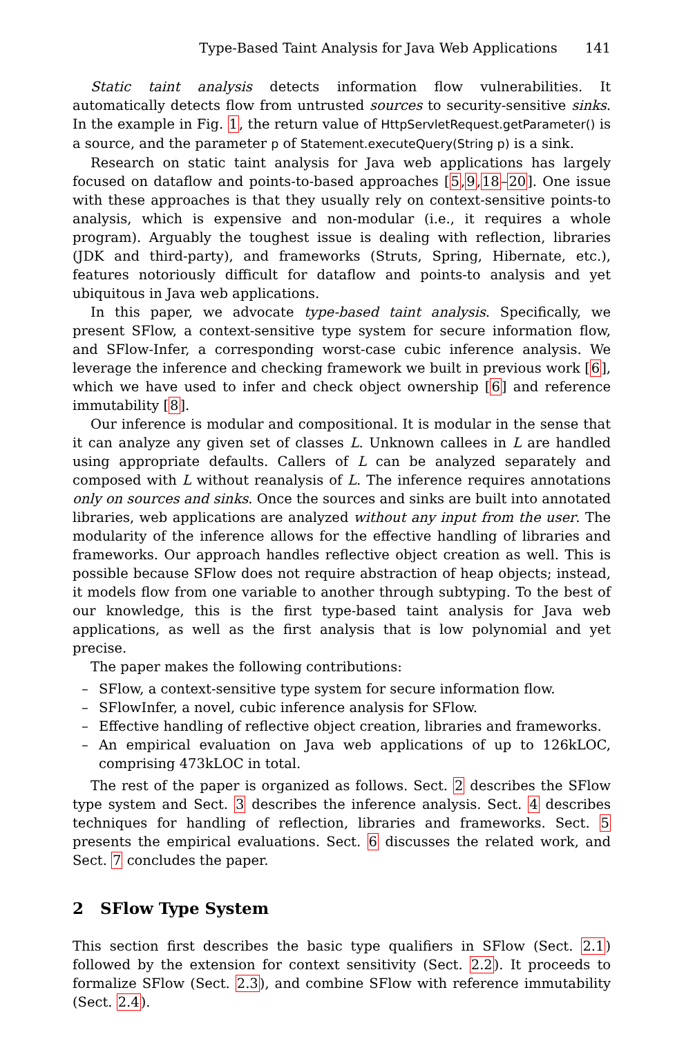Type-Based Taint Analysis for Java Web Applications 141
Static taint analysis detects information flow vulnerabilities. It automatically detects flow from untrusted sources to security-sensitive sinks. In the example in Fig. 1, the return value of HttpServletRequest.getParameter() is a source, and the parameter p of Statement.executeQuery(String p) is a sink.
Research on static taint analysis for Java web applications has largely focused on dataflow and points-to-based approaches [5,9,18–20]. One issue with these approaches is that they usually rely on context-sensitive points-to analysis, which is expensive and non-modular (i.e., it requires a whole program). Arguably the toughest issue is dealing with reflection, libraries (JDK and third-party), and frameworks (Struts, Spring, Hibernate, etc.), features notoriously difficult for dataflow and points-to analysis and yet ubiquitous in Java web applications.
In this paper, we advocate type-based taint analysis. Specifically, we present SFlow, a context-sensitive type system for secure information flow, and SFlow-Infer, a corresponding worst-case cubic inference analysis. We leverage the inference and checking framework we built in previous work [6], which we have used to infer and check object ownership [6] and reference immutability [8].
Our inference is modular and compositional. It is modular in the sense that it can analyze any given set of classes L. Unknown callees in L are handled using appropriate defaults. Callers of L can be analyzed separately and composed with L without reanalysis of L. The inference requires annotations only on sources and sinks. Once the sources and sinks are built into annotated libraries, web applications are analyzed without any input from the user. The modularity of the inference allows for the effective handling of libraries and frameworks. Our approach handles reflective object creation as well. This is possible because SFlow does not require abstraction of heap objects; instead, it models flow from one variable to another through subtyping. To the best of our knowledge, this is the first type-based taint analysis for Java web applications, as well as the first analysis that is low polynomial and yet precise.
The paper makes the following contributions:
– SFlow, a context-sensitive type system for secure information flow.
– SFlowInfer, a novel, cubic inference analysis for SFlow.
– Effective handling of reflective object creation, libraries and frameworks.
– An empirical evaluation on Java web applications of up to 126kLOC, comprising 473kLOC in total.
The rest of the paper is organized as follows. Sect. 2 describes the SFlow type system and Sect. 3 describes the inference analysis. Sect. 4 describes techniques for handling of reflection, libraries and frameworks. Sect. 5 presents the empirical evaluations. Sect. 6 discusses the related work, and Sect. 7 concludes the paper.
2 SFlow Type System
This section first describes the basic type qualifiers in SFlow (Sect. 2.1) followed by the extension for context sensitivity (Sect. 2.2). It proceeds to formalize SFlow (Sect. 2.3), and combine SFlow with reference immutability (Sect. 2.4).